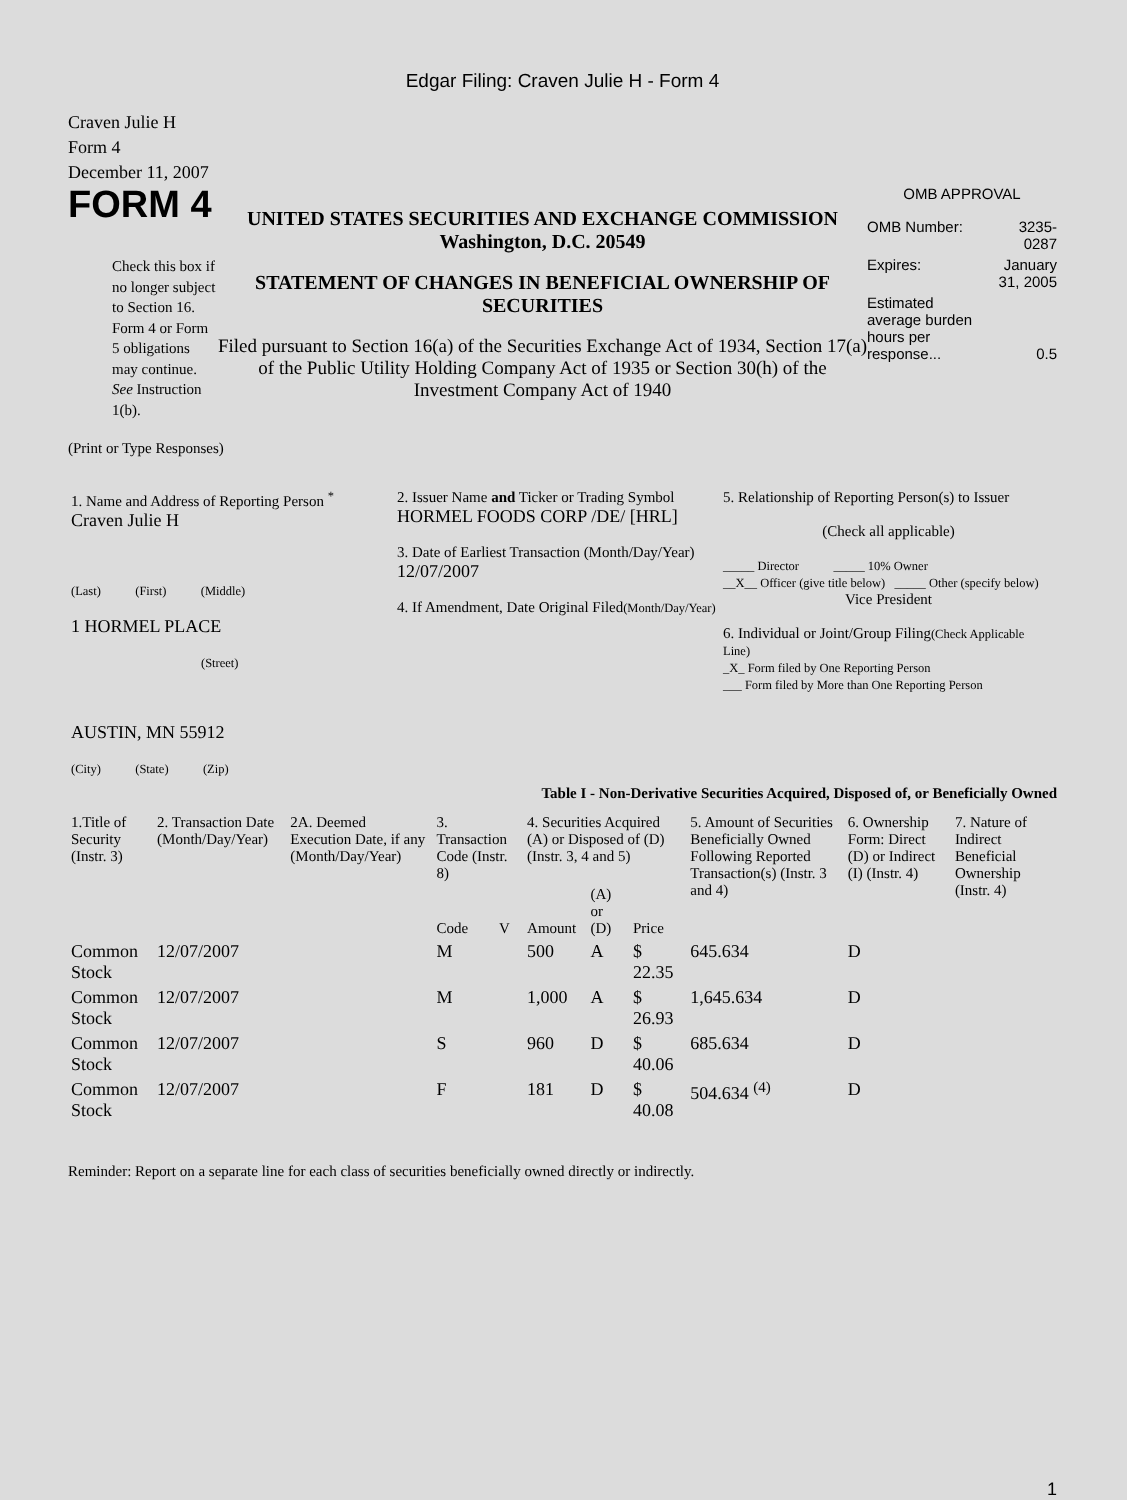Edgar Filing: Craven Julie H - Form 4
Craven Julie H
Form 4
December 11, 2007
FORM 4
Check this box if no longer subject to Section 16. Form 4 or Form 5 obligations may continue. See Instruction 1(b).
UNITED STATES SECURITIES AND EXCHANGE COMMISSION
Washington, D.C. 20549
STATEMENT OF CHANGES IN BENEFICIAL OWNERSHIP OF SECURITIES
Filed pursuant to Section 16(a) of the Securities Exchange Act of 1934, Section 17(a) of the Public Utility Holding Company Act of 1935 or Section 30(h) of the Investment Company Act of 1940
OMB APPROVAL
| OMB Number: | 3235-0287 |
| Expires: | January 31, 2005 |
| Estimated average burden hours per response... | 0.5 |
(Print or Type Responses)
| 1. Name and Address of Reporting Person <sup>*</sup> Craven Julie H (Last) (First) (Middle) 1 HORMEL PLACE (Street) AUSTIN, MN 55912 (City) (State) (Zip) | 2. Issuer Name and Ticker or Trading Symbol HORMEL FOODS CORP /DE/ [HRL] 3. Date of Earliest Transaction (Month/Day/Year) 12/07/2007 4. If Amendment, Date Original Filed (Month/Day/Year) | 5. Relationship of Reporting Person(s) to Issuer (Check all applicable) _____ Director _____ 10% Owner __X__ Officer (give title below) _____ Other (specify below) Vice President 6. Individual or Joint/Group Filing (Check Applicable Line) _X_ Form filed by One Reporting Person ___ Form filed by More than One Reporting Person |
Table I - Non-Derivative Securities Acquired, Disposed of, or Beneficially Owned
| 1.Title of Security (Instr. 3) | 2. Transaction Date (Month/Day/Year) | 2A. Deemed Execution Date, if any (Month/Day/Year) | 3. Transaction Code (Instr. 8) | | 4. Securities Acquired (A) or Disposed of (D) (Instr. 3, 4 and 5) | | | 5. Amount of Securities Beneficially Owned Following Reported Transaction(s) (Instr. 3 and 4) | 6. Ownership Form: Direct (D) or Indirect (I) (Instr. 4) | 7. Nature of Indirect Beneficial Ownership (Instr. 4) |
| --- | --- | --- | --- | --- | --- | --- | --- | --- | --- | --- |
| | | | Code | V | Amount | (A) or (D) | Price | | | |
| Common Stock | 12/07/2007 | | M | | 500 | A | $ 22.35 | 645.634 | D | |
| Common Stock | 12/07/2007 | | M | | 1,000 | A | $ 26.93 | 1,645.634 | D | |
| Common Stock | 12/07/2007 | | S | | 960 | D | $ 40.06 | 685.634 | D | |
| Common Stock | 12/07/2007 | | F | | 181 | D | $ 40.08 | 504.634 <sup>(4)</sup> | D | |
Reminder: Report on a separate line for each class of securities beneficially owned directly or indirectly.
1